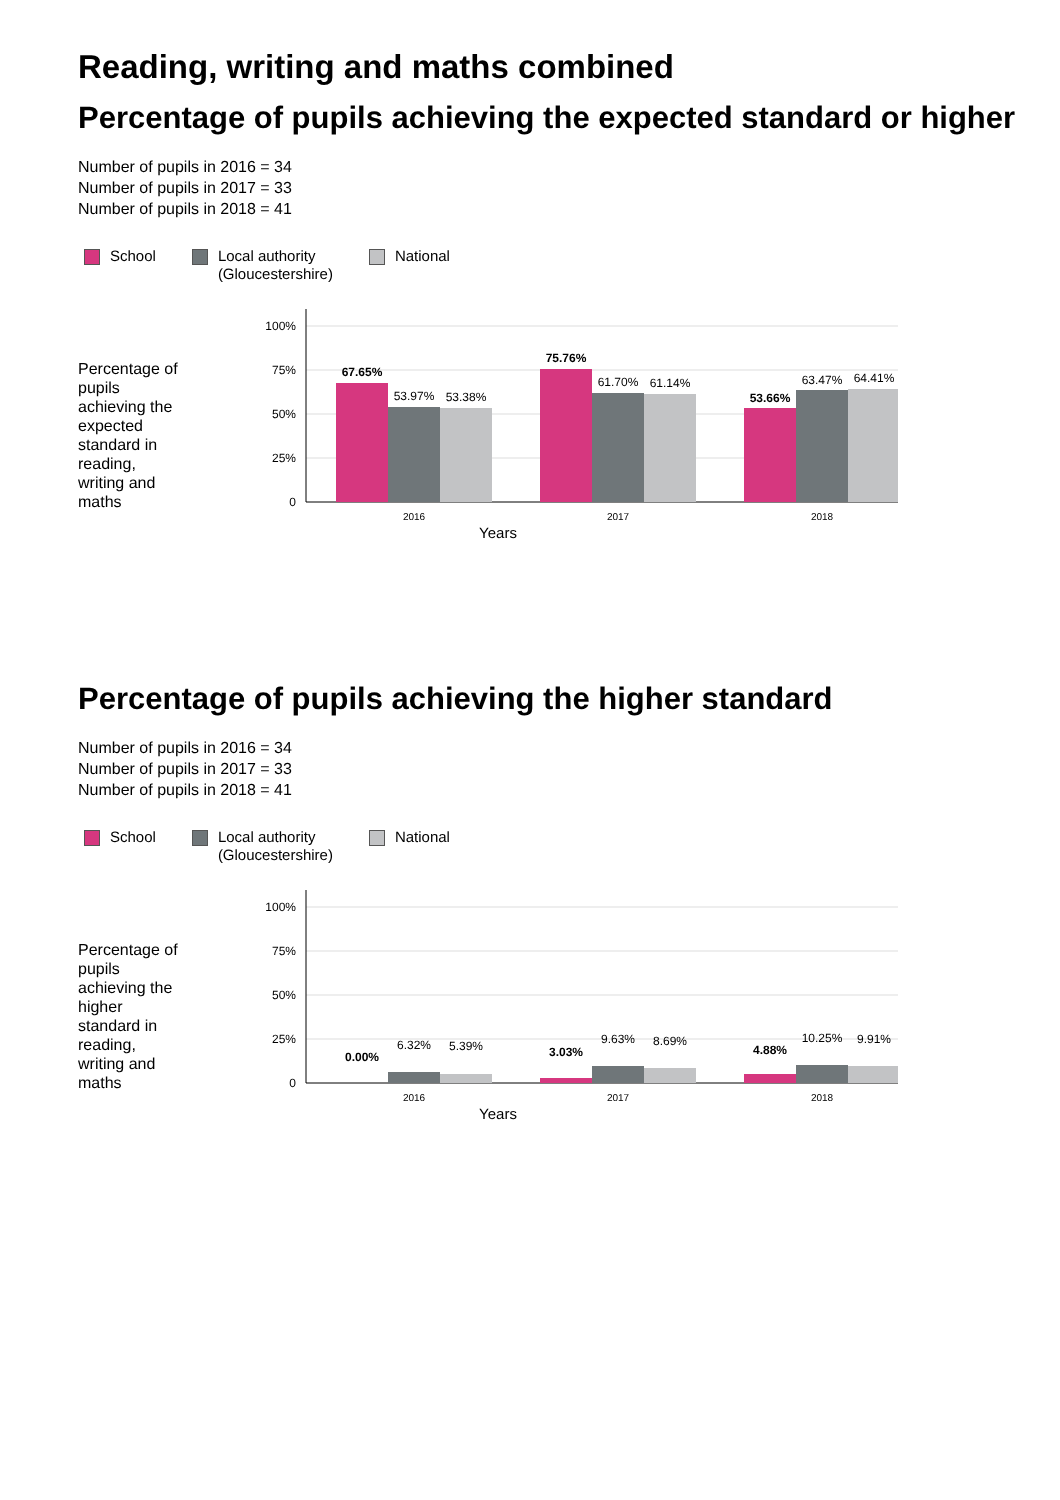Reading, writing and maths combined
Percentage of pupils achieving the expected standard or higher
Number of pupils in 2016 = 34
Number of pupils in 2017 = 33
Number of pupils in 2018 = 41
School Local authority
(Gloucestershire)
National
Percentage of pupils achieving the expected standard in reading, writing and maths
100%
75%
50%
25%
0
67.65%
53.97%
53.38%
75.76%
61.70%
61.14%
53.66%
63.47%
64.41%
2016
2017
2018
Years
Percentage of pupils achieving the higher standard
Number of pupils in 2016 = 34
Number of pupils in 2017 = 33
Number of pupils in 2018 = 41
School Local authority
(Gloucestershire)
National
Percentage of pupils achieving the higher standard in reading, writing and maths
100%
75%
50%
25%
0
0.00%
6.32%
5.39%
3.03%
9.63%
8.69%
4.88%
10.25%
9.91%
2016
2017
2018
Years